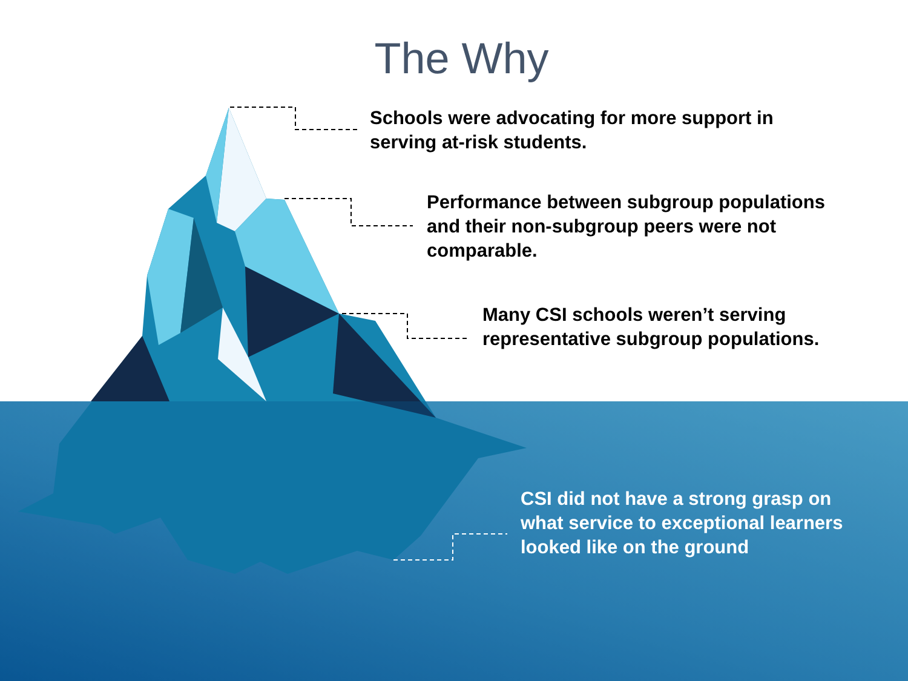The Why
Schools were advocating for more support in serving at-risk students.
Performance between subgroup populations and their non-subgroup peers were not comparable.
Many CSI schools weren’t serving representative subgroup populations.
CSI did not have a strong grasp on what service to exceptional learners looked like on the ground